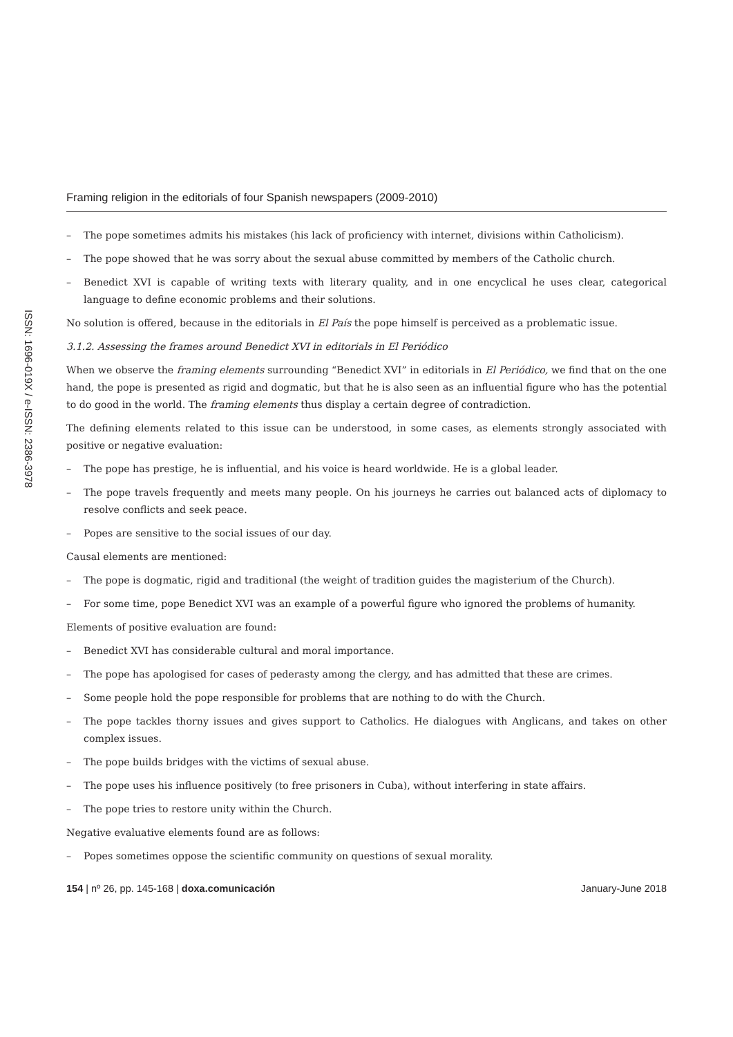ISSN: 1696-019X / e-ISSN: 2386-3978
Framing religion in the editorials of four Spanish newspapers (2009-2010)
– The pope sometimes admits his mistakes (his lack of proficiency with internet, divisions within Catholicism).
– The pope showed that he was sorry about the sexual abuse committed by members of the Catholic church.
– Benedict XVI is capable of writing texts with literary quality, and in one encyclical he uses clear, categorical language to define economic problems and their solutions.
No solution is offered, because in the editorials in El País the pope himself is perceived as a problematic issue.
3.1.2. Assessing the frames around Benedict XVI in editorials in El Periódico
When we observe the framing elements surrounding “Benedict XVI” in editorials in El Periódico, we find that on the one hand, the pope is presented as rigid and dogmatic, but that he is also seen as an influential figure who has the potential to do good in the world. The framing elements thus display a certain degree of contradiction.
The defining elements related to this issue can be understood, in some cases, as elements strongly associated with positive or negative evaluation:
– The pope has prestige, he is influential, and his voice is heard worldwide. He is a global leader.
– The pope travels frequently and meets many people. On his journeys he carries out balanced acts of diplomacy to resolve conflicts and seek peace.
– Popes are sensitive to the social issues of our day.
Causal elements are mentioned:
– The pope is dogmatic, rigid and traditional (the weight of tradition guides the magisterium of the Church).
– For some time, pope Benedict XVI was an example of a powerful figure who ignored the problems of humanity.
Elements of positive evaluation are found:
– Benedict XVI has considerable cultural and moral importance.
– The pope has apologised for cases of pederasty among the clergy, and has admitted that these are crimes.
– Some people hold the pope responsible for problems that are nothing to do with the Church.
– The pope tackles thorny issues and gives support to Catholics. He dialogues with Anglicans, and takes on other complex issues.
– The pope builds bridges with the victims of sexual abuse.
– The pope uses his influence positively (to free prisoners in Cuba), without interfering in state affairs.
– The pope tries to restore unity within the Church.
Negative evaluative elements found are as follows:
– Popes sometimes oppose the scientific community on questions of sexual morality.
154 | nº 26, pp. 145-168 | doxa.comunicación
January-June 2018